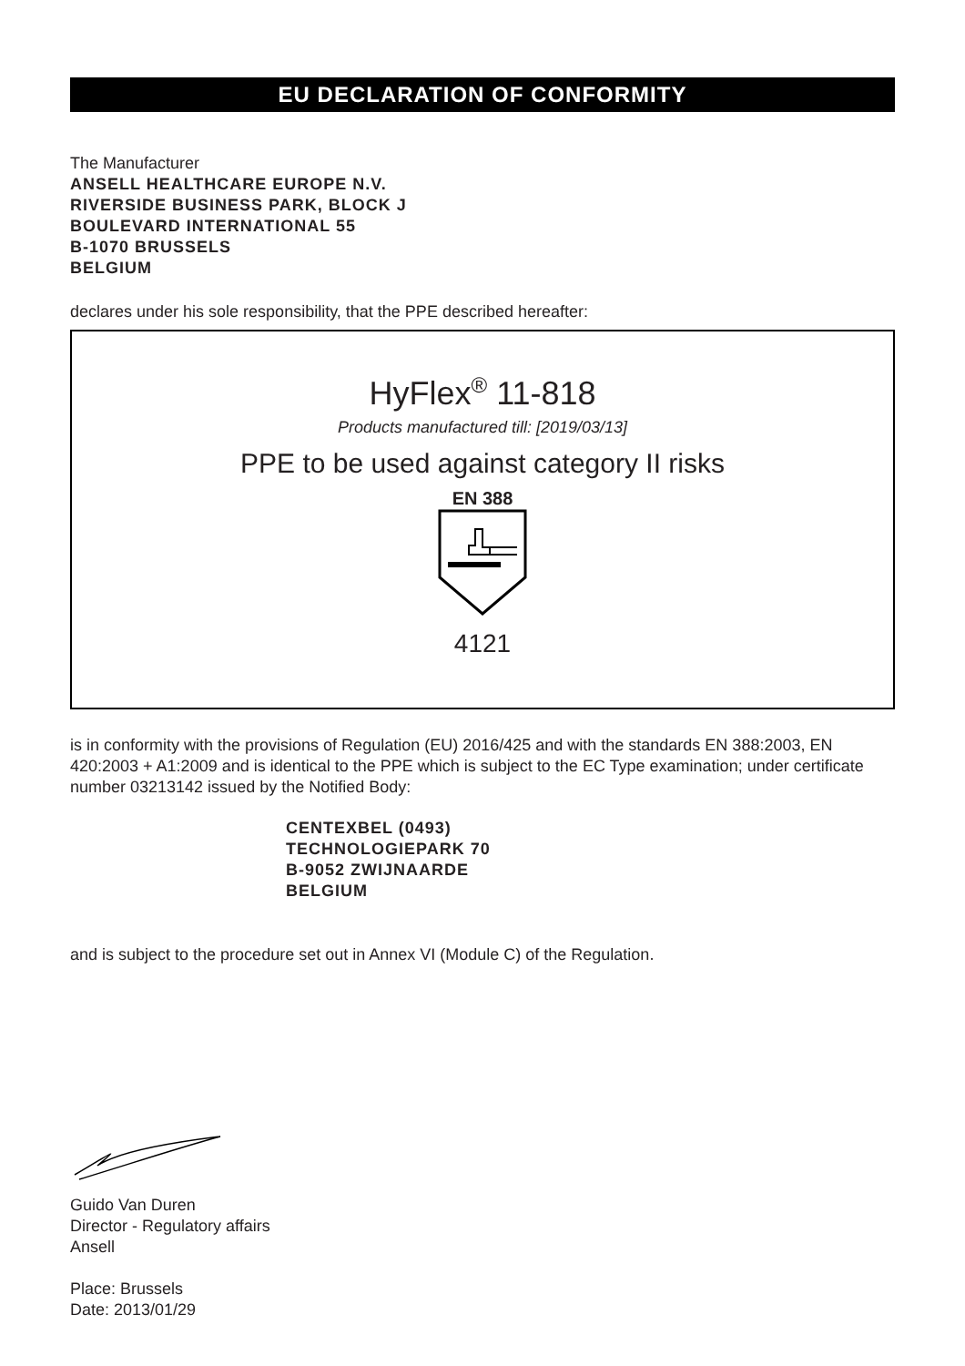EU DECLARATION OF CONFORMITY
The Manufacturer
ANSELL HEALTHCARE EUROPE N.V.
RIVERSIDE BUSINESS PARK, BLOCK J
BOULEVARD INTERNATIONAL 55
B-1070 BRUSSELS
BELGIUM
declares under his sole responsibility, that the PPE described hereafter:
HyFlex<sup>®</sup> 11-818
Products manufactured till: [2019/03/13]
PPE to be used against category II risks
EN 388
4121
is in conformity with the provisions of Regulation (EU) 2016/425 and with the standards EN 388:2003, EN 420:2003 + A1:2009 and is identical to the PPE which is subject to the EC Type examination; under certificate number 03213142 issued by the Notified Body:
CENTEXBEL (0493)
TECHNOLOGIEPARK 70
B-9052 ZWIJNAARDE
BELGIUM
and is subject to the procedure set out in Annex VI (Module C) of the Regulation.
Guido Van Duren
Director - Regulatory affairs
Ansell
Place: Brussels
Date: 2013/01/29